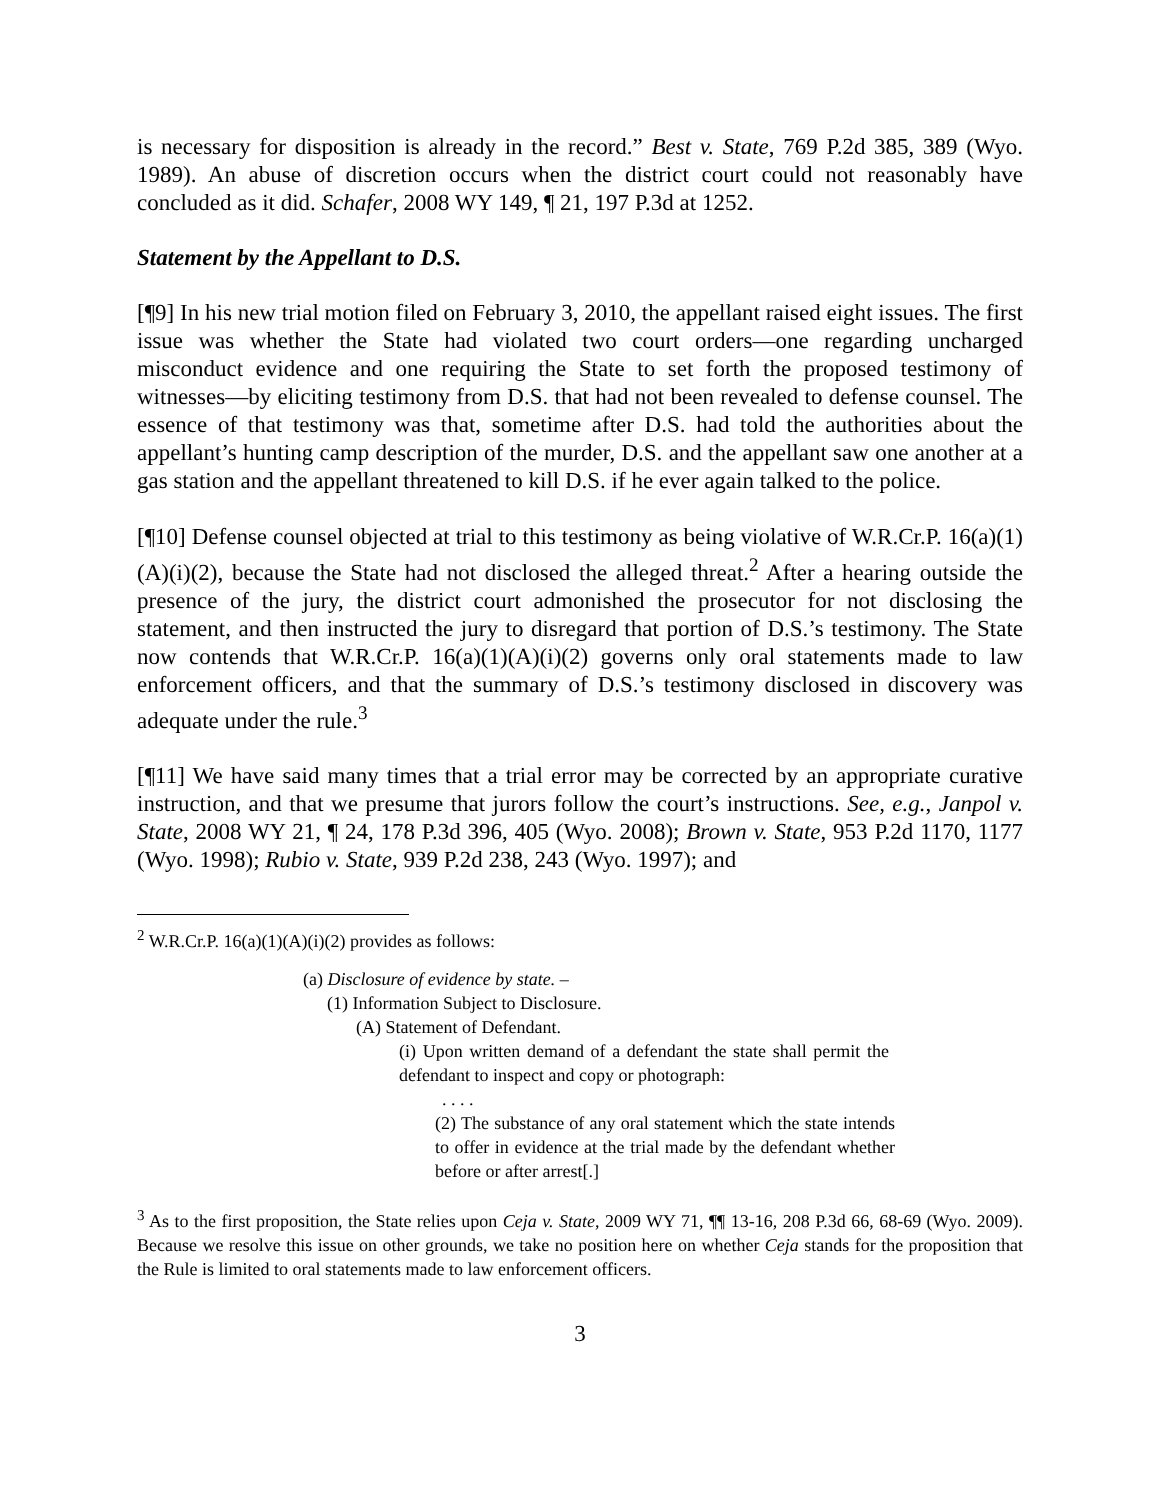is necessary for disposition is already in the record.” Best v. State, 769 P.2d 385, 389 (Wyo. 1989). An abuse of discretion occurs when the district court could not reasonably have concluded as it did. Schafer, 2008 WY 149, ¶ 21, 197 P.3d at 1252.
Statement by the Appellant to D.S.
[¶9] In his new trial motion filed on February 3, 2010, the appellant raised eight issues. The first issue was whether the State had violated two court orders—one regarding uncharged misconduct evidence and one requiring the State to set forth the proposed testimony of witnesses—by eliciting testimony from D.S. that had not been revealed to defense counsel. The essence of that testimony was that, sometime after D.S. had told the authorities about the appellant’s hunting camp description of the murder, D.S. and the appellant saw one another at a gas station and the appellant threatened to kill D.S. if he ever again talked to the police.
[¶10] Defense counsel objected at trial to this testimony as being violative of W.R.Cr.P. 16(a)(1)(A)(i)(2), because the State had not disclosed the alleged threat.<sup>2</sup> After a hearing outside the presence of the jury, the district court admonished the prosecutor for not disclosing the statement, and then instructed the jury to disregard that portion of D.S.’s testimony. The State now contends that W.R.Cr.P. 16(a)(1)(A)(i)(2) governs only oral statements made to law enforcement officers, and that the summary of D.S.’s testimony disclosed in discovery was adequate under the rule.<sup>3</sup>
[¶11] We have said many times that a trial error may be corrected by an appropriate curative instruction, and that we presume that jurors follow the court’s instructions. See, e.g., Janpol v. State, 2008 WY 21, ¶ 24, 178 P.3d 396, 405 (Wyo. 2008); Brown v. State, 953 P.2d 1170, 1177 (Wyo. 1998); Rubio v. State, 939 P.2d 238, 243 (Wyo. 1997); and
<sup>2</sup> W.R.Cr.P. 16(a)(1)(A)(i)(2) provides as follows:
(a) Disclosure of evidence by state. –
(1) Information Subject to Disclosure.
(A) Statement of Defendant.
(i) Upon written demand of a defendant the state shall permit the defendant to inspect and copy or photograph:
. . . .
(2) The substance of any oral statement which the state intends to offer in evidence at the trial made by the defendant whether before or after arrest[.]
<sup>3</sup> As to the first proposition, the State relies upon Ceja v. State, 2009 WY 71, ¶¶ 13-16, 208 P.3d 66, 68-69 (Wyo. 2009). Because we resolve this issue on other grounds, we take no position here on whether Ceja stands for the proposition that the Rule is limited to oral statements made to law enforcement officers.
3